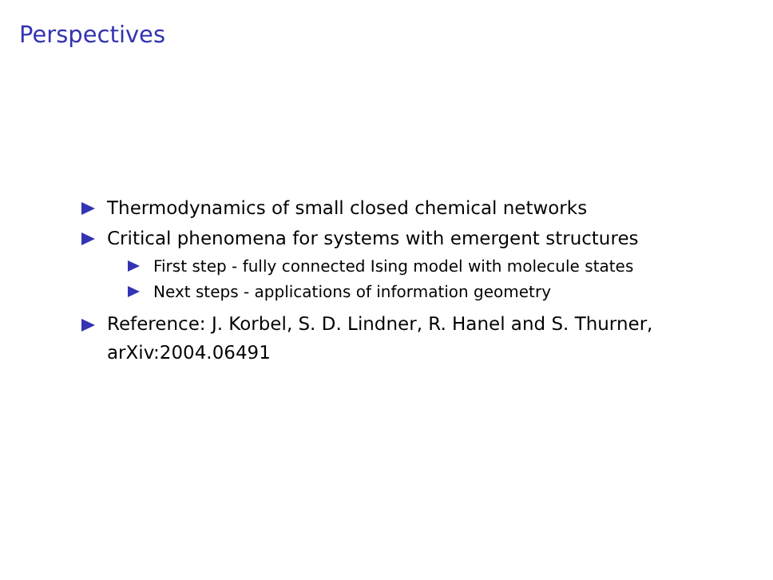Perspectives
Thermodynamics of small closed chemical networks
Critical phenomena for systems with emergent structures
First step - fully connected Ising model with molecule states
Next steps - applications of information geometry
Reference: J. Korbel, S. D. Lindner, R. Hanel and S. Thurner, arXiv:2004.06491